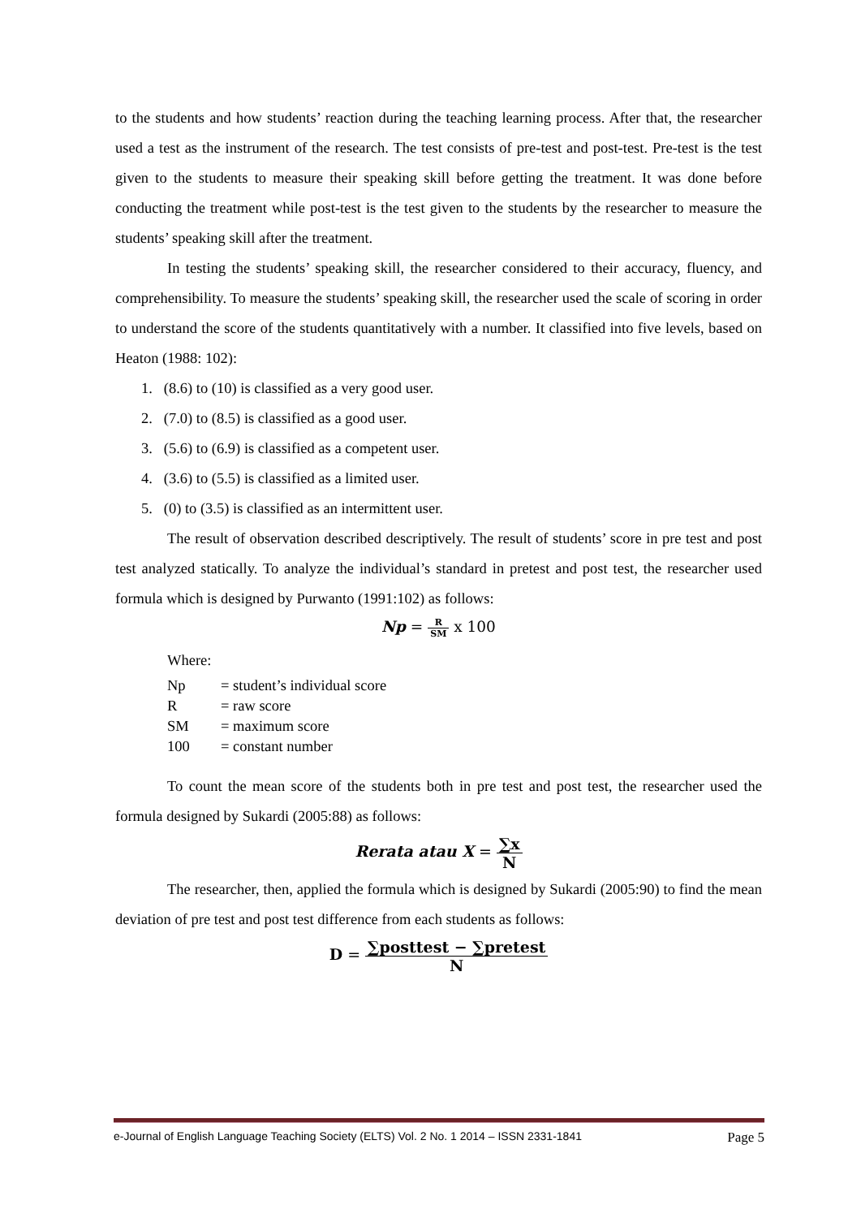to the students and how students’ reaction during the teaching learning process. After that, the researcher used a test as the instrument of the research. The test consists of pre-test and post-test. Pre-test is the test given to the students to measure their speaking skill before getting the treatment. It was done before conducting the treatment while post-test is the test given to the students by the researcher to measure the students’ speaking skill after the treatment.
In testing the students’ speaking skill, the researcher considered to their accuracy, fluency, and comprehensibility. To measure the students’ speaking skill, the researcher used the scale of scoring in order to understand the score of the students quantitatively with a number. It classified into five levels, based on Heaton (1988: 102):
1. (8.6) to (10) is classified as a very good user.
2. (7.0) to (8.5) is classified as a good user.
3. (5.6) to (6.9) is classified as a competent user.
4. (3.6) to (5.5) is classified as a limited user.
5. (0) to (3.5) is classified as an intermittent user.
The result of observation described descriptively. The result of students’ score in pre test and post test analyzed statically. To analyze the individual’s standard in pretest and post test, the researcher used formula which is designed by Purwanto (1991:102) as follows:
Np = R SM x 100
Where:
| Np | = student’s individual score |
| R | = raw score |
| SM | = maximum score |
| 100 | = constant number |
To count the mean score of the students both in pre test and post test, the researcher used the formula designed by Sukardi (2005:88) as follows:
Rerata atau X = ∑x N
The researcher, then, applied the formula which is designed by Sukardi (2005:90) to find the mean deviation of pre test and post test difference from each students as follows:
D = ∑posttest − ∑pretest N
e-Journal of English Language Teaching Society (ELTS) Vol. 2 No. 1 2014 – ISSN 2331-1841 Page 5